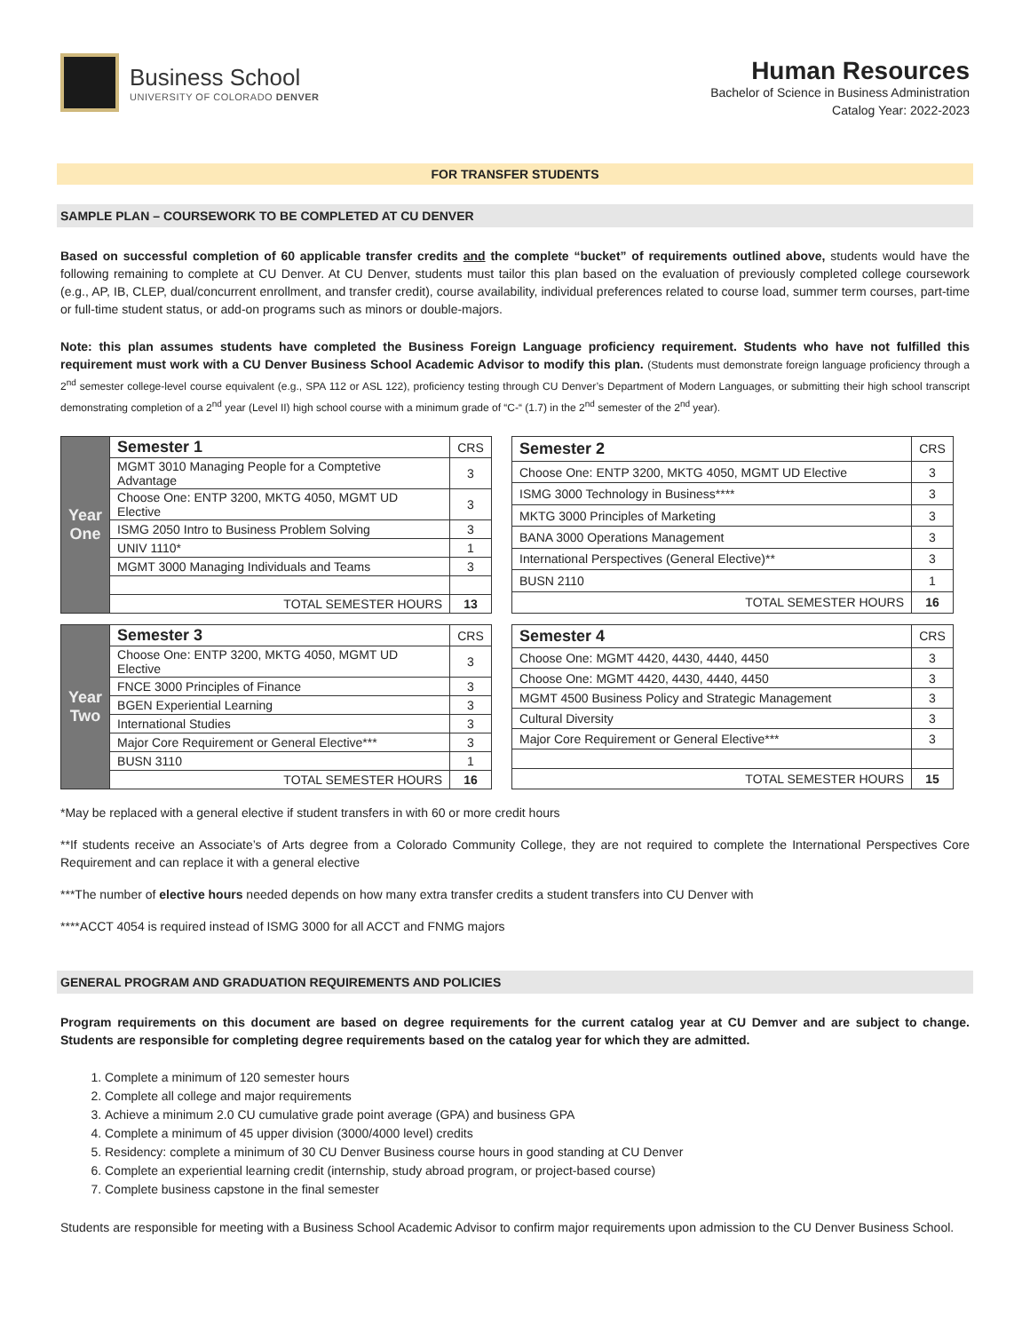Business School
UNIVERSITY OF COLORADO DENVER
Human Resources
Bachelor of Science in Business Administration
Catalog Year: 2022-2023
FOR TRANSFER STUDENTS
SAMPLE PLAN – COURSEWORK TO BE COMPLETED AT CU DENVER
Based on successful completion of 60 applicable transfer credits and the complete “bucket” of requirements outlined above, students would have the following remaining to complete at CU Denver. At CU Denver, students must tailor this plan based on the evaluation of previously completed college coursework (e.g., AP, IB, CLEP, dual/concurrent enrollment, and transfer credit), course availability, individual preferences related to course load, summer term courses, part-time or full-time student status, or add-on programs such as minors or double-majors.
Note: this plan assumes students have completed the Business Foreign Language proficiency requirement. Students who have not fulfilled this requirement must work with a CU Denver Business School Academic Advisor to modify this plan. (Students must demonstrate foreign language proficiency through a 2<sup>nd</sup> semester college-level course equivalent (e.g., SPA 112 or ASL 122), proficiency testing through CU Denver’s Department of Modern Languages, or submitting their high school transcript demonstrating completion of a 2<sup>nd</sup> year (Level II) high school course with a minimum grade of “C-“ (1.7) in the 2<sup>nd</sup> semester of the 2<sup>nd</sup> year).
| Year One | Semester 1 | CRS |
| | MGMT 3010 Managing People for a Comptetive Advantage | 3 |
| | Choose One: ENTP 3200, MKTG 4050, MGMT UD Elective | 3 |
| | ISMG 2050 Intro to Business Problem Solving | 3 |
| | UNIV 1110* | 1 |
| | MGMT 3000 Managing Individuals and Teams | 3 |
| | TOTAL SEMESTER HOURS | 13 |
| Semester 2 | CRS |
| Choose One: ENTP 3200, MKTG 4050, MGMT UD Elective | 3 |
| ISMG 3000 Technology in Business**** | 3 |
| MKTG 3000 Principles of Marketing | 3 |
| BANA 3000 Operations Management | 3 |
| International Perspectives (General Elective)** | 3 |
| BUSN 2110 | 1 |
| TOTAL SEMESTER HOURS | 16 |
| Year Two | Semester 3 | CRS |
| | Choose One: ENTP 3200, MKTG 4050, MGMT UD Elective | 3 |
| | FNCE 3000 Principles of Finance | 3 |
| | BGEN Experiential Learning | 3 |
| | International Studies | 3 |
| | Major Core Requirement or General Elective*** | 3 |
| | BUSN 3110 | 1 |
| | TOTAL SEMESTER HOURS | 16 |
| Semester 4 | CRS |
| Choose One: MGMT 4420, 4430, 4440, 4450 | 3 |
| Choose One: MGMT 4420, 4430, 4440, 4450 | 3 |
| MGMT 4500 Business Policy and Strategic Management | 3 |
| Cultural Diversity | 3 |
| Major Core Requirement or General Elective*** | 3 |
| TOTAL SEMESTER HOURS | 15 |
*May be replaced with a general elective if student transfers in with 60 or more credit hours
**If students receive an Associate’s of Arts degree from a Colorado Community College, they are not required to complete the International Perspectives Core Requirement and can replace it with a general elective
***The number of elective hours needed depends on how many extra transfer credits a student transfers into CU Denver with
****ACCT 4054 is required instead of ISMG 3000 for all ACCT and FNMG majors
GENERAL PROGRAM AND GRADUATION REQUIREMENTS AND POLICIES
Program requirements on this document are based on degree requirements for the current catalog year at CU Demver and are subject to change. Students are responsible for completing degree requirements based on the catalog year for which they are admitted.
1. Complete a minimum of 120 semester hours
2. Complete all college and major requirements
3. Achieve a minimum 2.0 CU cumulative grade point average (GPA) and business GPA
4. Complete a minimum of 45 upper division (3000/4000 level) credits
5. Residency: complete a minimum of 30 CU Denver Business course hours in good standing at CU Denver
6. Complete an experiential learning credit (internship, study abroad program, or project-based course)
7. Complete business capstone in the final semester
Students are responsible for meeting with a Business School Academic Advisor to confirm major requirements upon admission to the CU Denver Business School.